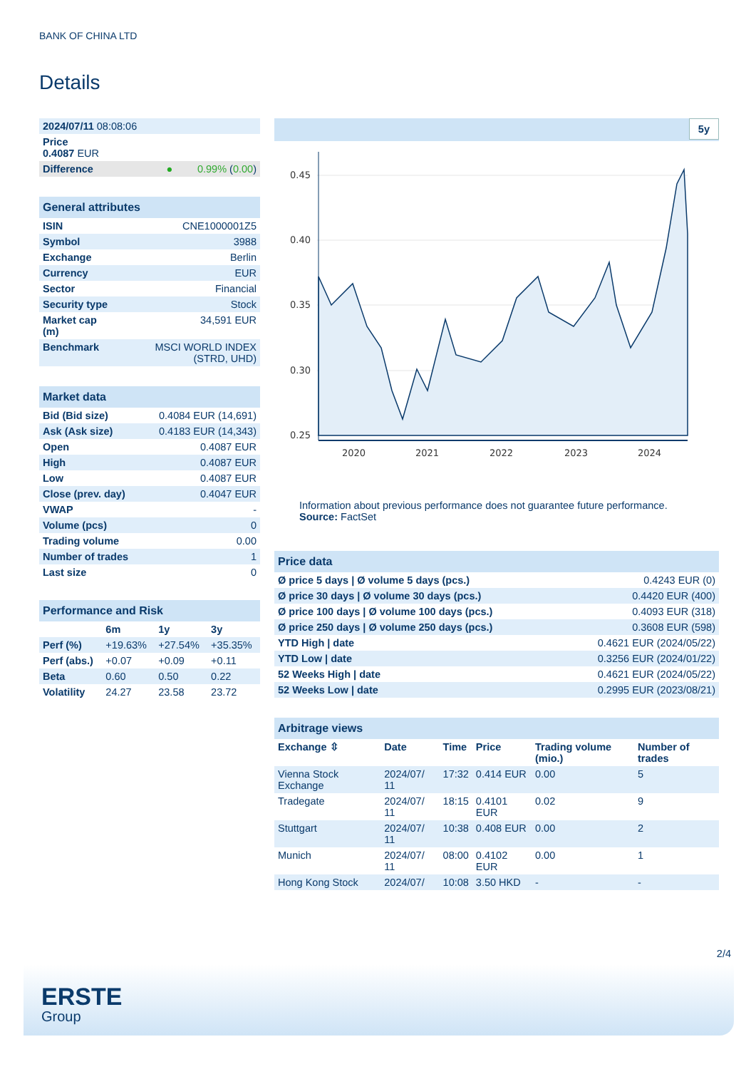BANK OF CHINA LTD
Details
| 2024/07/11 08:08:06 | | |
| Price 0.4087 EUR | | |
| Difference | ● | 0.99% ( 0.00 ) |
| General attributes | |
| ISIN | CNE1000001Z5 |
| Symbol | 3988 |
| Exchange | Berlin |
| Currency | EUR |
| Sector | Financial |
| Security type | Stock |
| Market cap (m) | 34,591 EUR |
| Benchmark | MSCI WORLD INDEX (STRD, UHD) |
| Market data | |
| Bid (Bid size) | 0.4084 EUR (14,691) |
| Ask (Ask size) | 0.4183 EUR (14,343) |
| Open | 0.4087 EUR |
| High | 0.4087 EUR |
| Low | 0.4087 EUR |
| Close (prev. day) | 0.4047 EUR |
| VWAP | - |
| Volume (pcs) | 0 |
| Trading volume | 0.00 |
| Number of trades | 1 |
| Last size | 0 |
| Performance and Risk | | | |
| | 6m | 1y | 3y |
| Perf (%) | +19.63% | +27.54% | +35.35% |
| Perf (abs.) | +0.07 | +0.09 | +0.11 |
| Beta | 0.60 | 0.50 | 0.22 |
| Volatility | 24.27 | 23.58 | 23.72 |
5y
0.45
0.40
0.35
0.30
0.25
2020
2021
2022
2023
2024
Information about previous performance does not guarantee future performance.
Source: FactSet
| Price data | |
| Ø price 5 days / Ø volume 5 days (pcs.) | 0.4243 EUR (0) |
| Ø price 30 days / Ø volume 30 days (pcs.) | 0.4420 EUR (400) |
| Ø price 100 days / Ø volume 100 days (pcs.) | 0.4093 EUR (318) |
| Ø price 250 days / Ø volume 250 days (pcs.) | 0.3608 EUR (598) |
| YTD High / date | 0.4621 EUR (2024/05/22) |
| YTD Low / date | 0.3256 EUR (2024/01/22) |
| 52 Weeks High / date | 0.4621 EUR (2024/05/22) |
| 52 Weeks Low / date | 0.2995 EUR (2023/08/21) |
| Arbitrage views | | | | | |
| Exchange ⇳ | Date | Time | Price | Trading volume (mio.) | Number of trades |
| Vienna Stock Exchange | 2024/07/ 11 | 17:32 | 0.414 EUR | 0.00 | 5 |
| Tradegate | 2024/07/ 11 | 18:15 | 0.4101 EUR | 0.02 | 9 |
| Stuttgart | 2024/07/ 11 | 10:38 | 0.408 EUR | 0.00 | 2 |
| Munich | 2024/07/ 11 | 08:00 | 0.4102 EUR | 0.00 | 1 |
| Hong Kong Stock | 2024/07/ | 10:08 | 3.50 HKD | - | - |
2/4
ERSTE
Group